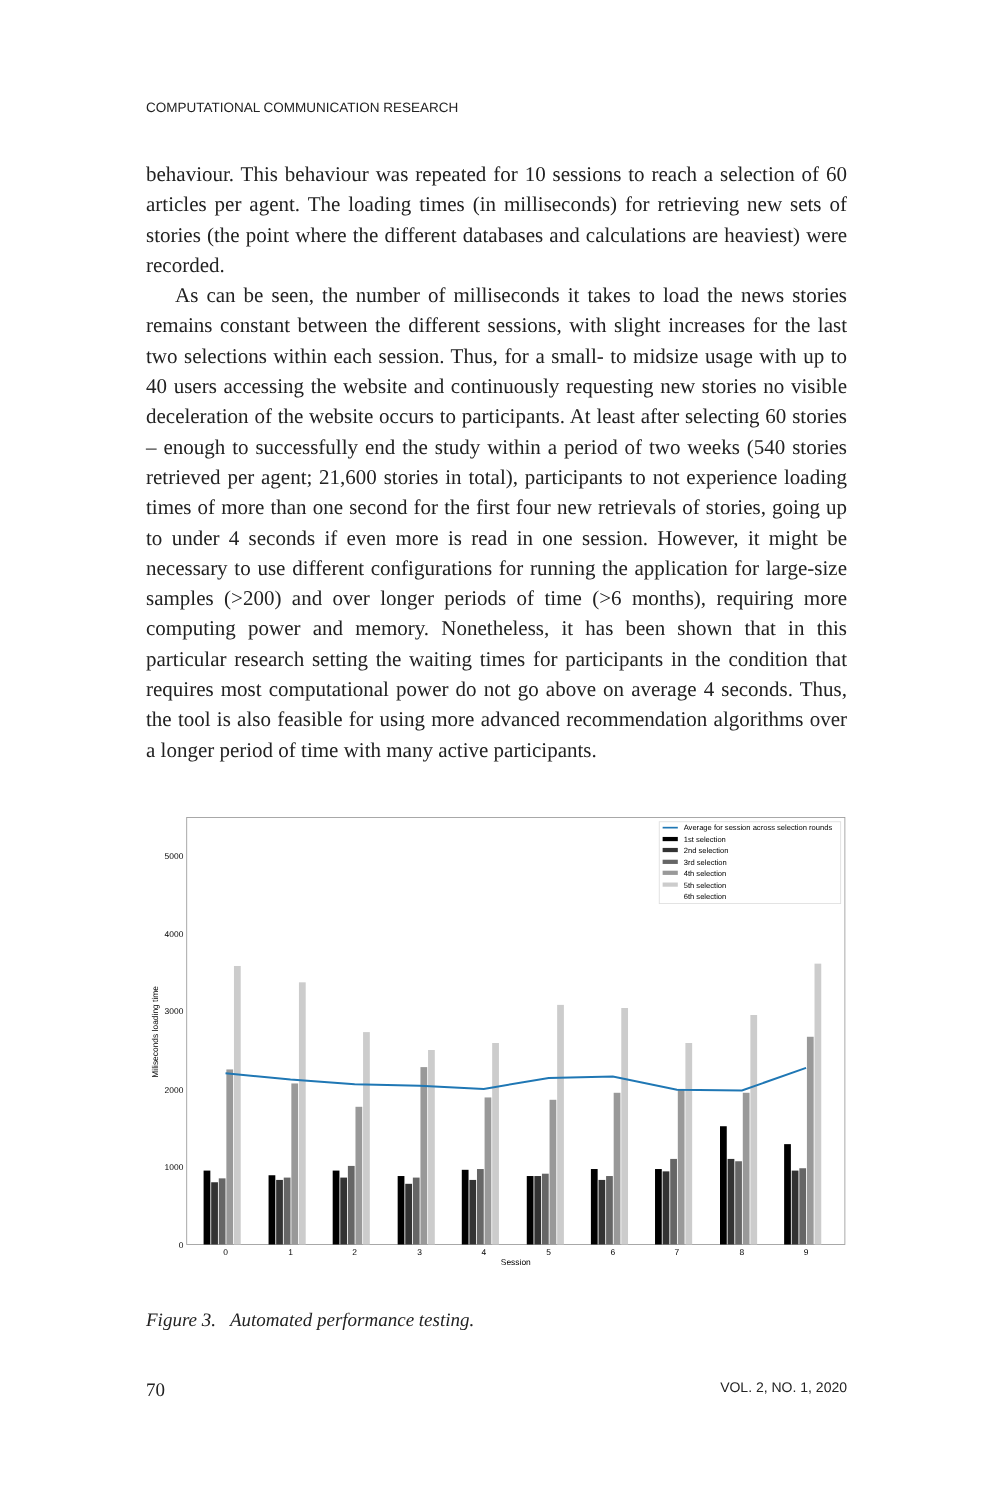COMPUTATIONAL COMMUNICATION RESEARCH
behaviour. This behaviour was repeated for 10 sessions to reach a selection of 60 articles per agent. The loading times (in milliseconds) for retrieving new sets of stories (the point where the different databases and calculations are heaviest) were recorded.
As can be seen, the number of milliseconds it takes to load the news stories remains constant between the different sessions, with slight increases for the last two selections within each session. Thus, for a small- to midsize usage with up to 40 users accessing the website and continuously requesting new stories no visible deceleration of the website occurs to participants. At least after selecting 60 stories – enough to successfully end the study within a period of two weeks (540 stories retrieved per agent; 21,600 stories in total), participants to not experience loading times of more than one second for the first four new retrievals of stories, going up to under 4 seconds if even more is read in one session. However, it might be necessary to use different configurations for running the application for large-size samples (>200) and over longer periods of time (>6 months), requiring more computing power and memory. Nonetheless, it has been shown that in this particular research setting the waiting times for participants in the condition that requires most computational power do not go above on average 4 seconds. Thus, the tool is also feasible for using more advanced recommendation algorithms over a longer period of time with many active participants.
0
1000
2000
3000
4000
5000
Miliseconds loading time
0
1
2
3
4
5
6
7
8
9
Session
Average for session across selection rounds
1st selection
2nd selection
3rd selection
4th selection
5th selection
6th selection
Figure 3. Automated performance testing.
70 VOL. 2, NO. 1, 2020